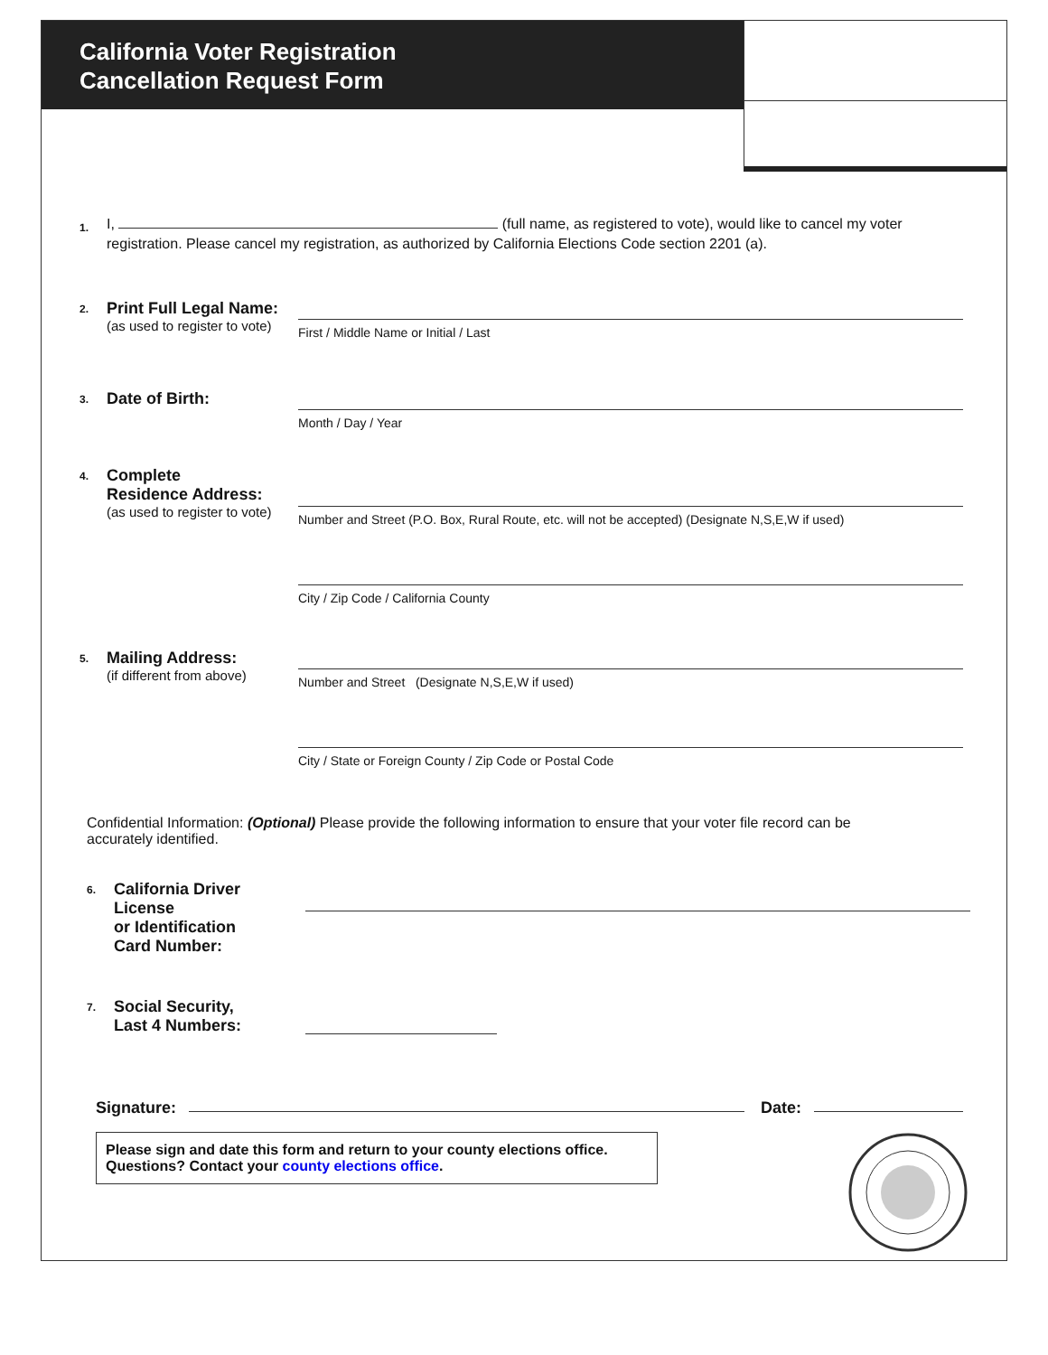California Voter Registration
Cancellation Request Form
1.
I, (full name, as registered to vote), would like to cancel my voter registration. Please cancel my registration, as authorized by California Elections Code section 2201 (a).
2.
Print Full Legal Name:
(as used to register to vote)
First / Middle Name or Initial / Last
3.
Date of Birth:
Month / Day / Year
4.
Complete
Residence Address:
(as used to register to vote)
Number and Street (P.O. Box, Rural Route, etc. will not be accepted) (Designate N,S,E,W if used)
City / Zip Code / California County
5.
Mailing Address:
(if different from above)
Number and Street (Designate N,S,E,W if used)
City / State or Foreign County / Zip Code or Postal Code
Confidential Information: (Optional) Please provide the following information to ensure that your voter file record can be accurately identified.
6.
California Driver License
or Identification
Card Number:
7.
Social Security,
Last 4 Numbers:
Signature: Date:
Please sign and date this form and return to your county elections office. Questions? Contact your county elections office.